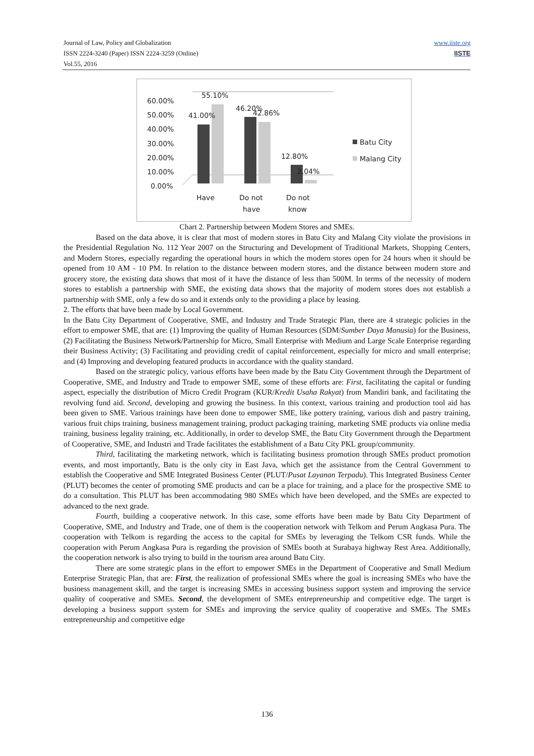Journal of Law, Policy and Globalization
ISSN 2224-3240 (Paper) ISSN 2224-3259 (Online)
Vol.55, 2016
www.iiste.org
IISTE
60.00%
50.00%
40.00%
30.00%
20.00%
10.00%
0.00%
55.10%
41.00%
46.20%
42.86%
12.80%
2.04%
Have
Do not
have
Do not
know
Batu City
Malang City
Chart 2. Partnership between Modern Stores and SMEs.
Based on the data above, it is clear that most of modern stores in Batu City and Malang City violate the provisions in the Presidential Regulation No. 112 Year 2007 on the Structuring and Development of Traditional Markets, Shopping Centers, and Modern Stores, especially regarding the operational hours in which the modern stores open for 24 hours when it should be opened from 10 AM - 10 PM. In relation to the distance between modern stores, and the distance between modern store and grocery store, the existing data shows that most of it have the distance of less than 500M. In terms of the necessity of modern stores to establish a partnership with SME, the existing data shows that the majority of modern stores does not establish a partnership with SME, only a few do so and it extends only to the providing a place by leasing.
2. The efforts that have been made by Local Government.
In the Batu City Department of Cooperative, SME, and Industry and Trade Strategic Plan, there are 4 strategic policies in the effort to empower SME, that are: (1) Improving the quality of Human Resources (SDM/Sumber Daya Manusia) for the Business, (2) Facilitating the Business Network/Partnership for Micro, Small Enterprise with Medium and Large Scale Enterprise regarding their Business Activity; (3) Facilitating and providing credit of capital reinforcement, especially for micro and small enterprise; and (4) Improving and developing featured products in accordance with the quality standard.
Based on the strategic policy, various efforts have been made by the Batu City Government through the Department of Cooperative, SME, and Industry and Trade to empower SME, some of these efforts are: First, facilitating the capital or funding aspect, especially the distribution of Micro Credit Program (KUR/Kredit Usaha Rakyat) from Mandiri bank, and facilitating the revolving fund aid. Second, developing and growing the business. In this context, various training and production tool aid has been given to SME. Various trainings have been done to empower SME, like pottery training, various dish and pastry training, various fruit chips training, business management training, product packaging training, marketing SME products via online media training, business legality training, etc. Additionally, in order to develop SME, the Batu City Government through the Department of Cooperative, SME, and Industri and Trade facilitates the establishment of a Batu City PKL group/community.
Third, facilitating the marketing network, which is facilitating business promotion through SMEs product promotion events, and most importantly, Batu is the only city in East Java, which get the assistance from the Central Government to establish the Cooperative and SME Integrated Business Center (PLUT/Pusat Layanan Terpadu). This Integrated Business Center (PLUT) becomes the center of promoting SME products and can be a place for training, and a place for the prospective SME to do a consultation. This PLUT has been accommodating 980 SMEs which have been developed, and the SMEs are expected to advanced to the next grade.
Fourth, building a cooperative network. In this case, some efforts have been made by Batu City Department of Cooperative, SME, and Industry and Trade, one of them is the cooperation network with Telkom and Perum Angkasa Pura. The cooperation with Telkom is regarding the access to the capital for SMEs by leveraging the Telkom CSR funds. While the cooperation with Perum Angkasa Pura is regarding the provision of SMEs booth at Surabaya highway Rest Area. Additionally, the cooperation network is also trying to build in the tourism area around Batu City.
There are some strategic plans in the effort to empower SMEs in the Department of Cooperative and Small Medium Enterprise Strategic Plan, that are: First, the realization of professional SMEs where the goal is increasing SMEs who have the business management skill, and the target is increasing SMEs in accessing business support system and improving the service quality of cooperative and SMEs. Second, the development of SMEs entrepreneurship and competitive edge. The target is developing a business support system for SMEs and improving the service quality of cooperative and SMEs. The SMEs entrepreneurship and competitive edge
136